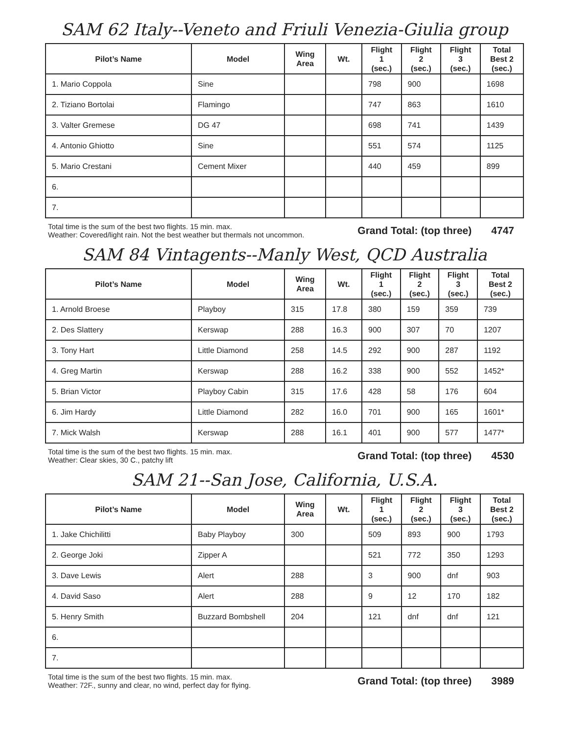SAM 62 Italy--Veneto and Friuli Venezia-Giulia group
| Pilot’s Name | Model | Wing Area | Wt. | Flight 1 (sec.) | Flight 2 (sec.) | Flight 3 (sec.) | Total Best 2 (sec.) |
| --- | --- | --- | --- | --- | --- | --- | --- |
| 1. Mario Coppola | Sine | | | 798 | 900 | | 1698 |
| 2. Tiziano Bortolai | Flamingo | | | 747 | 863 | | 1610 |
| 3. Valter Gremese | DG 47 | | | 698 | 741 | | 1439 |
| 4. Antonio Ghiotto | Sine | | | 551 | 574 | | 1125 |
| 5. Mario Crestani | Cement Mixer | | | 440 | 459 | | 899 |
| 6. | | | | | | | |
| 7. | | | | | | | |
Total time is the sum of the best two flights. 15 min. max.
Weather: Covered/light rain. Not the best weather but thermals not uncommon.
Grand Total: (top three) 4747
SAM 84 Vintagents--Manly West, QCD Australia
| Pilot’s Name | Model | Wing Area | Wt. | Flight 1 (sec.) | Flight 2 (sec.) | Flight 3 (sec.) | Total Best 2 (sec.) |
| --- | --- | --- | --- | --- | --- | --- | --- |
| 1. Arnold Broese | Playboy | 315 | 17.8 | 380 | 159 | 359 | 739 |
| 2. Des Slattery | Kerswap | 288 | 16.3 | 900 | 307 | 70 | 1207 |
| 3. Tony Hart | Little Diamond | 258 | 14.5 | 292 | 900 | 287 | 1192 |
| 4. Greg Martin | Kerswap | 288 | 16.2 | 338 | 900 | 552 | 1452* |
| 5. Brian Victor | Playboy Cabin | 315 | 17.6 | 428 | 58 | 176 | 604 |
| 6. Jim Hardy | Little Diamond | 282 | 16.0 | 701 | 900 | 165 | 1601* |
| 7. Mick Walsh | Kerswap | 288 | 16.1 | 401 | 900 | 577 | 1477* |
Total time is the sum of the best two flights. 15 min. max.
Weather: Clear skies, 30 C., patchy lift
Grand Total: (top three) 4530
SAM 21--San Jose, California, U.S.A.
| Pilot’s Name | Model | Wing Area | Wt. | Flight 1 (sec.) | Flight 2 (sec.) | Flight 3 (sec.) | Total Best 2 (sec.) |
| --- | --- | --- | --- | --- | --- | --- | --- |
| 1. Jake Chichilitti | Baby Playboy | 300 | | 509 | 893 | 900 | 1793 |
| 2. George Joki | Zipper A | | | 521 | 772 | 350 | 1293 |
| 3. Dave Lewis | Alert | 288 | | 3 | 900 | dnf | 903 |
| 4. David Saso | Alert | 288 | | 9 | 12 | 170 | 182 |
| 5. Henry Smith | Buzzard Bombshell | 204 | | 121 | dnf | dnf | 121 |
| 6. | | | | | | | |
| 7. | | | | | | | |
Total time is the sum of the best two flights. 15 min. max.
Weather: 72F., sunny and clear, no wind, perfect day for flying.
Grand Total: (top three) 3989